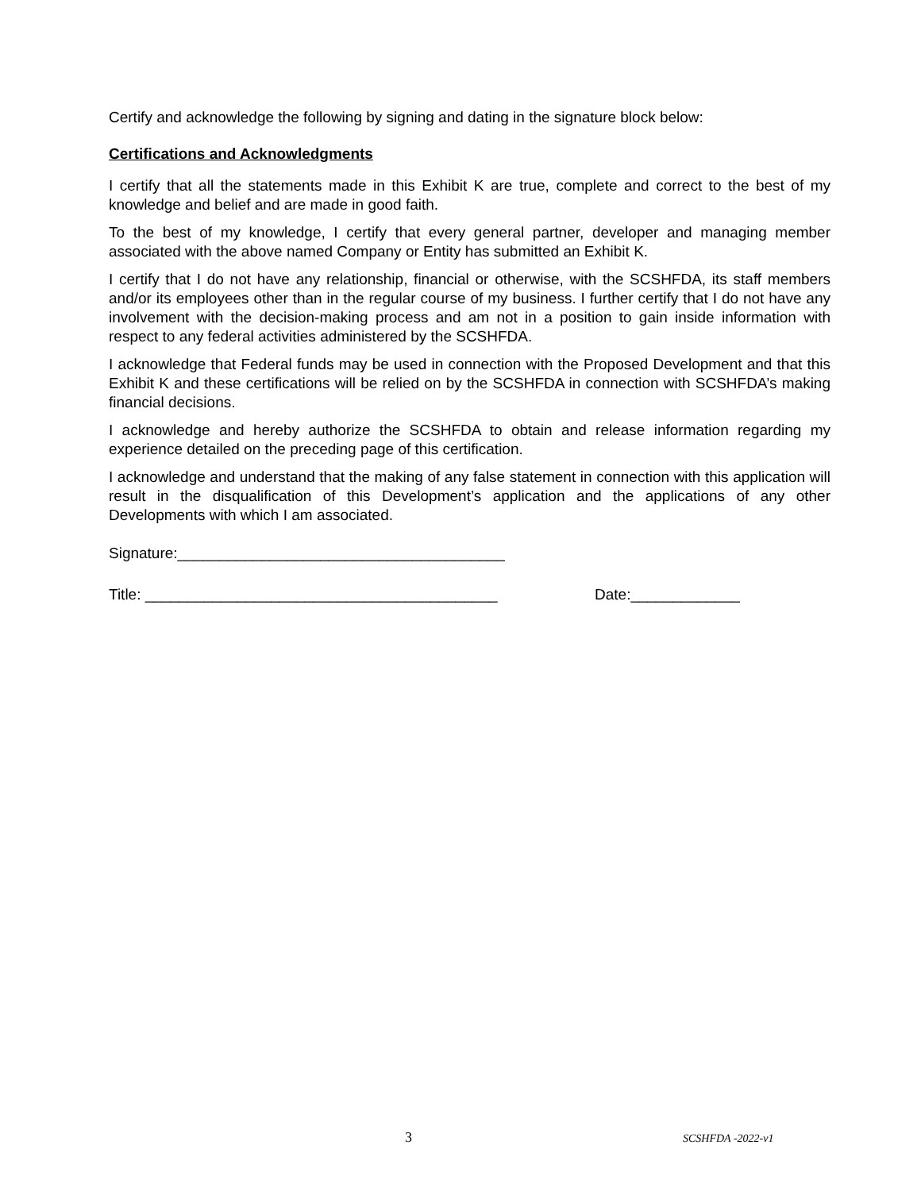Certify and acknowledge the following by signing and dating in the signature block below:
Certifications and Acknowledgments
I certify that all the statements made in this Exhibit K are true, complete and correct to the best of my knowledge and belief and are made in good faith.
To the best of my knowledge, I certify that every general partner, developer and managing member associated with the above named Company or Entity has submitted an Exhibit K.
I certify that I do not have any relationship, financial or otherwise, with the SCSHFDA, its staff members and/or its employees other than in the regular course of my business. I further certify that I do not have any involvement with the decision-making process and am not in a position to gain inside information with respect to any federal activities administered by the SCSHFDA.
I acknowledge that Federal funds may be used in connection with the Proposed Development and that this Exhibit K and these certifications will be relied on by the SCSHFDA in connection with SCSHFDA’s making financial decisions.
I acknowledge and hereby authorize the SCSHFDA to obtain and release information regarding my experience detailed on the preceding page of this certification.
I acknowledge and understand that the making of any false statement in connection with this application will result in the disqualification of this Development’s application and the applications of any other Developments with which I am associated.
Signature:_______________________________________
Title: __________________________________________ Date:_____________
3 SCSHFDA -2022-v1